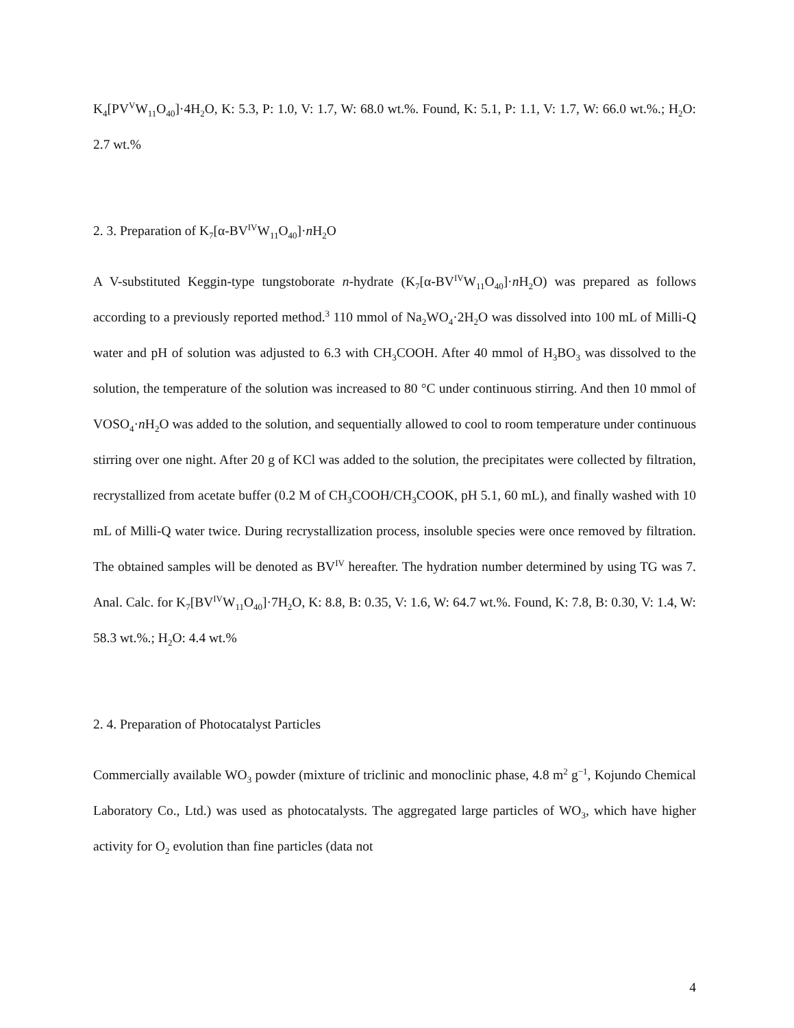K<sub>4</sub>[PV<sup>V</sup>W<sub>11</sub>O<sub>40</sub>]·4H<sub>2</sub>O, K: 5.3, P: 1.0, V: 1.7, W: 68.0 wt.%. Found, K: 5.1, P: 1.1, V: 1.7, W: 66.0 wt.%.; H<sub>2</sub>O: 2.7 wt.%
2. 3. Preparation of K<sub>7</sub>[α-BV<sup>IV</sup>W<sub>11</sub>O<sub>40</sub>]·n H<sub>2</sub>O
A V-substituted Keggin-type tungstoborate n-hydrate (K<sub>7</sub>[α-BV<sup>IV</sup>W<sub>11</sub>O<sub>40</sub>]·n H<sub>2</sub>O) was prepared as follows according to a previously reported method.<sup>3</sup> 110 mmol of Na<sub>2</sub>WO<sub>4</sub>·2H<sub>2</sub>O was dissolved into 100 mL of Milli-Q water and pH of solution was adjusted to 6.3 with CH<sub>3</sub>COOH. After 40 mmol of H<sub>3</sub>BO<sub>3</sub> was dissolved to the solution, the temperature of the solution was increased to 80 °C under continuous stirring. And then 10 mmol of VOSO<sub>4</sub>·n H<sub>2</sub>O was added to the solution, and sequentially allowed to cool to room temperature under continuous stirring over one night. After 20 g of KCl was added to the solution, the precipitates were collected by filtration, recrystallized from acetate buffer (0.2 M of CH<sub>3</sub>COOH/CH<sub>3</sub>COOK, pH 5.1, 60 mL), and finally washed with 10 mL of Milli-Q water twice. During recrystallization process, insoluble species were once removed by filtration. The obtained samples will be denoted as BV<sup>IV</sup> hereafter. The hydration number determined by using TG was 7. Anal. Calc. for K<sub>7</sub>[BV<sup>IV</sup>W<sub>11</sub>O<sub>40</sub>]·7H<sub>2</sub>O, K: 8.8, B: 0.35, V: 1.6, W: 64.7 wt.%. Found, K: 7.8, B: 0.30, V: 1.4, W: 58.3 wt.%.; H<sub>2</sub>O: 4.4 wt.%
2. 4. Preparation of Photocatalyst Particles
Commercially available WO<sub>3</sub> powder (mixture of triclinic and monoclinic phase, 4.8 m<sup>2</sup> g<sup>−1</sup>, Kojundo Chemical Laboratory Co., Ltd.) was used as photocatalysts. The aggregated large particles of WO<sub>3</sub>, which have higher activity for O<sub>2</sub> evolution than fine particles (data not
4